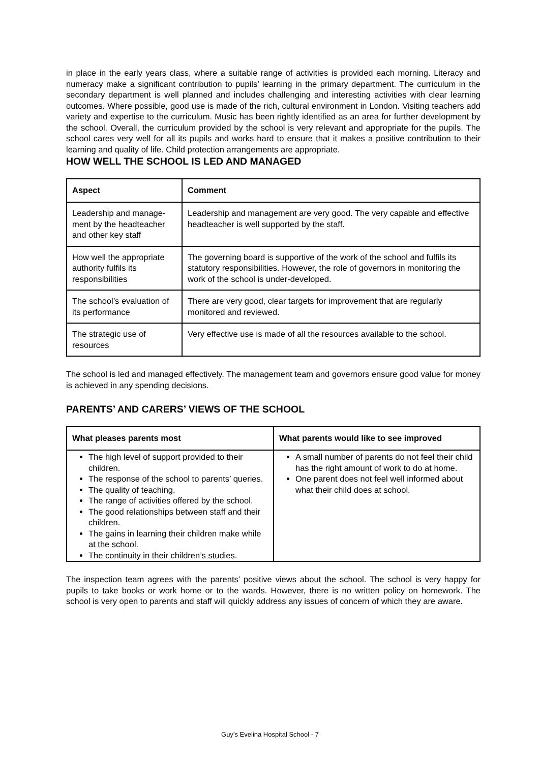in place in the early years class, where a suitable range of activities is provided each morning. Literacy and numeracy make a significant contribution to pupils’ learning in the primary department. The curriculum in the secondary department is well planned and includes challenging and interesting activities with clear learning outcomes. Where possible, good use is made of the rich, cultural environment in London. Visiting teachers add variety and expertise to the curriculum. Music has been rightly identified as an area for further development by the school. Overall, the curriculum provided by the school is very relevant and appropriate for the pupils. The school cares very well for all its pupils and works hard to ensure that it makes a positive contribution to their learning and quality of life. Child protection arrangements are appropriate.
HOW WELL THE SCHOOL IS LED AND MANAGED
| Aspect | Comment |
| --- | --- |
| Leadership and manage-ment by the headteacher and other key staff | Leadership and management are very good. The very capable and effective headteacher is well supported by the staff. |
| How well the appropriate authority fulfils its responsibilities | The governing board is supportive of the work of the school and fulfils its statutory responsibilities. However, the role of governors in monitoring the work of the school is under-developed. |
| The school’s evaluation of its performance | There are very good, clear targets for improvement that are regularly monitored and reviewed. |
| The strategic use of resources | Very effective use is made of all the resources available to the school. |
The school is led and managed effectively. The management team and governors ensure good value for money is achieved in any spending decisions.
PARENTS’ AND CARERS’ VIEWS OF THE SCHOOL
| What pleases parents most | What parents would like to see improved |
| --- | --- |
| The high level of support provided to their children. The response of the school to parents’ queries. The quality of teaching. The range of activities offered by the school. The good relationships between staff and their children. The gains in learning their children make while at the school. The continuity in their children’s studies. | A small number of parents do not feel their child has the right amount of work to do at home. One parent does not feel well informed about what their child does at school. |
The inspection team agrees with the parents’ positive views about the school. The school is very happy for pupils to take books or work home or to the wards. However, there is no written policy on homework. The school is very open to parents and staff will quickly address any issues of concern of which they are aware.
Guy’s Evelina Hospital School - 7